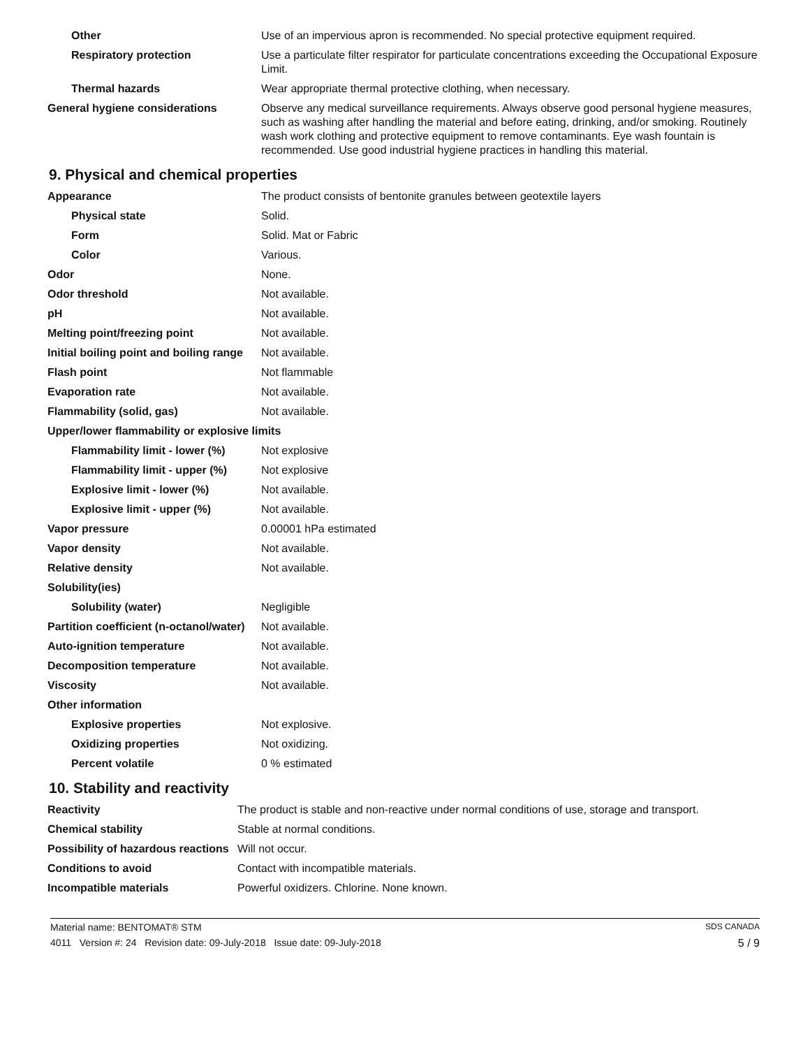| Other | Use of an impervious apron is recommended. No special protective equipment required. |
| Respiratory protection | Use a particulate filter respirator for particulate concentrations exceeding the Occupational Exposure Limit. |
| Thermal hazards | Wear appropriate thermal protective clothing, when necessary. |
| General hygiene considerations | Observe any medical surveillance requirements. Always observe good personal hygiene measures, such as washing after handling the material and before eating, drinking, and/or smoking. Routinely wash work clothing and protective equipment to remove contaminants. Eye wash fountain is recommended. Use good industrial hygiene practices in handling this material. |
9. Physical and chemical properties
| Appearance | The product consists of bentonite granules between geotextile layers |
| Physical state | Solid. |
| Form | Solid. Mat or Fabric |
| Color | Various. |
| Odor | None. |
| Odor threshold | Not available. |
| pH | Not available. |
| Melting point/freezing point | Not available. |
| Initial boiling point and boiling range | Not available. |
| Flash point | Not flammable |
| Evaporation rate | Not available. |
| Flammability (solid, gas) | Not available. |
| Upper/lower flammability or explosive limits | |
| Flammability limit - lower (%) | Not explosive |
| Flammability limit - upper (%) | Not explosive |
| Explosive limit - lower (%) | Not available. |
| Explosive limit - upper (%) | Not available. |
| Vapor pressure | 0.00001 hPa estimated |
| Vapor density | Not available. |
| Relative density | Not available. |
| Solubility(ies) | |
| Solubility (water) | Negligible |
| Partition coefficient (n-octanol/water) | Not available. |
| Auto-ignition temperature | Not available. |
| Decomposition temperature | Not available. |
| Viscosity | Not available. |
| Other information | |
| Explosive properties | Not explosive. |
| Oxidizing properties | Not oxidizing. |
| Percent volatile | 0 % estimated |
10. Stability and reactivity
| Reactivity | The product is stable and non-reactive under normal conditions of use, storage and transport. |
| Chemical stability | Stable at normal conditions. |
| Possibility of hazardous reactions | Will not occur. |
| Conditions to avoid | Contact with incompatible materials. |
| Incompatible materials | Powerful oxidizers. Chlorine. None known. |
Material name: BENTOMAT® STM SDS CANADA
4011 Version #: 24 Revision date: 09-July-2018 Issue date: 09-July-2018 5 / 9